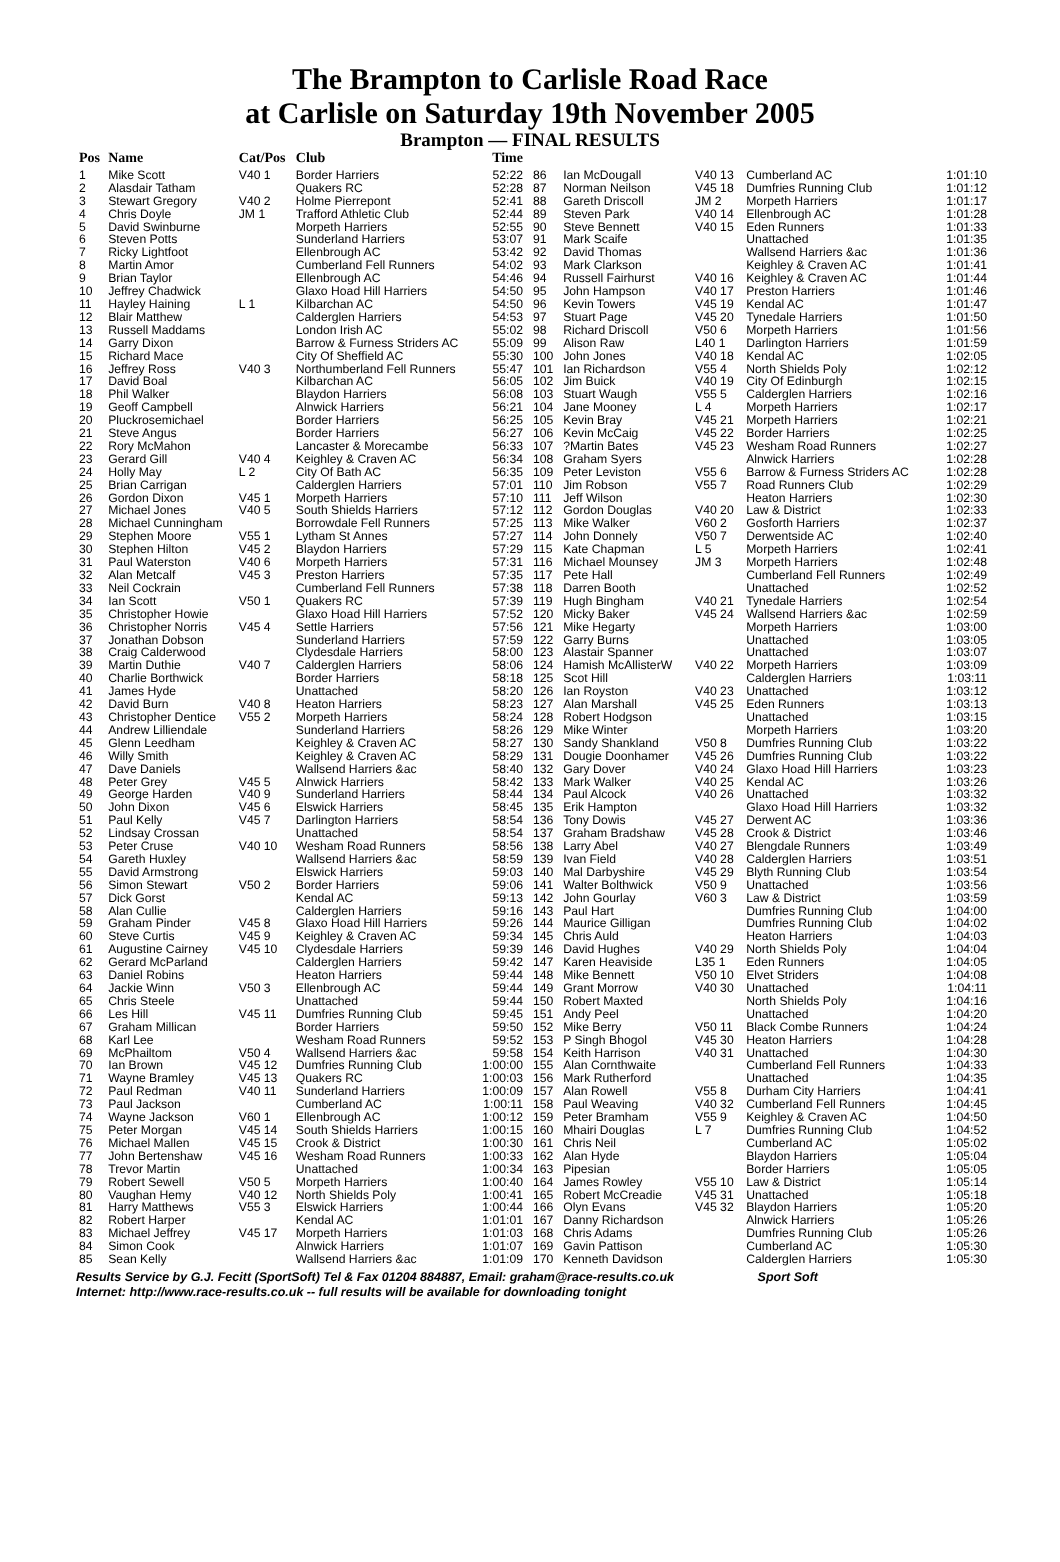The Brampton to Carlisle Road Race
at Carlisle on Saturday 19th November 2005
Brampton — FINAL RESULTS
| Pos | Name | Cat/Pos | Club | Time |
| --- | --- | --- | --- | --- |
| 1 | Mike Scott | V40 1 | Border Harriers | 52:22 |
| 2 | Alasdair Tatham | | Quakers RC | 52:28 |
| 3 | Stewart Gregory | V40 2 | Holme Pierrepont | 52:41 |
| 4 | Chris Doyle | JM 1 | Trafford Athletic Club | 52:44 |
| 5 | David Swinburne | | Morpeth Harriers | 52:55 |
| 6 | Steven Potts | | Sunderland Harriers | 53:07 |
| 7 | Ricky Lightfoot | | Ellenbrough AC | 53:42 |
| 8 | Martin Amor | | Cumberland Fell Runners | 54:02 |
| 9 | Brian Taylor | | Ellenbrough AC | 54:46 |
| 10 | Jeffrey Chadwick | | Glaxo Hoad Hill Harriers | 54:50 |
| 11 | Hayley Haining | L 1 | Kilbarchan AC | 54:50 |
| 12 | Blair Matthew | | Calderglen Harriers | 54:53 |
| 13 | Russell Maddams | | London Irish AC | 55:02 |
| 14 | Garry Dixon | | Barrow & Furness Striders AC | 55:09 |
| 15 | Richard Mace | | City Of Sheffield AC | 55:30 |
| 16 | Jeffrey Ross | V40 3 | Northumberland Fell Runners | 55:47 |
| 17 | David Boal | | Kilbarchan AC | 56:05 |
| 18 | Phil Walker | | Blaydon Harriers | 56:08 |
| 19 | Geoff Campbell | | Alnwick Harriers | 56:21 |
| 20 | Pluckrosemichael | | Border Harriers | 56:25 |
| 21 | Steve Angus | | Border Harriers | 56:27 |
| 22 | Rory McMahon | | Lancaster & Morecambe | 56:33 |
| 23 | Gerard Gill | V40 4 | Keighley & Craven AC | 56:34 |
| 24 | Holly May | L 2 | City Of Bath AC | 56:35 |
| 25 | Brian Carrigan | | Calderglen Harriers | 57:01 |
| 26 | Gordon Dixon | V45 1 | Morpeth Harriers | 57:10 |
| 27 | Michael Jones | V40 5 | South Shields Harriers | 57:12 |
| 28 | Michael Cunningham | | Borrowdale Fell Runners | 57:25 |
| 29 | Stephen Moore | V55 1 | Lytham St Annes | 57:27 |
| 30 | Stephen Hilton | V45 2 | Blaydon Harriers | 57:29 |
| 31 | Paul Waterston | V40 6 | Morpeth Harriers | 57:31 |
| 32 | Alan Metcalf | V45 3 | Preston Harriers | 57:35 |
| 33 | Neil Cockrain | | Cumberland Fell Runners | 57:38 |
| 34 | Ian Scott | V50 1 | Quakers RC | 57:39 |
| 35 | Christopher Howie | | Glaxo Hoad Hill Harriers | 57:52 |
| 36 | Christopher Norris | V45 4 | Settle Harriers | 57:56 |
| 37 | Jonathan Dobson | | Sunderland Harriers | 57:59 |
| 38 | Craig Calderwood | | Clydesdale Harriers | 58:00 |
| 39 | Martin Duthie | V40 7 | Calderglen Harriers | 58:06 |
| 40 | Charlie Borthwick | | Border Harriers | 58:18 |
| 41 | James Hyde | | Unattached | 58:20 |
| 42 | David Burn | V40 8 | Heaton Harriers | 58:23 |
| 43 | Christopher Dentice | V55 2 | Morpeth Harriers | 58:24 |
| 44 | Andrew Lilliendale | | Sunderland Harriers | 58:26 |
| 45 | Glenn Leedham | | Keighley & Craven AC | 58:27 |
| 46 | Willy Smith | | Keighley & Craven AC | 58:29 |
| 47 | Dave Daniels | | Wallsend Harriers &ac | 58:40 |
| 48 | Peter Grey | V45 5 | Alnwick Harriers | 58:42 |
| 49 | George Harden | V40 9 | Sunderland Harriers | 58:44 |
| 50 | John Dixon | V45 6 | Elswick Harriers | 58:45 |
| 51 | Paul Kelly | V45 7 | Darlington Harriers | 58:54 |
| 52 | Lindsay Crossan | | Unattached | 58:54 |
| 53 | Peter Cruse | V40 10 | Wesham Road Runners | 58:56 |
| 54 | Gareth Huxley | | Wallsend Harriers &ac | 58:59 |
| 55 | David Armstrong | | Elswick Harriers | 59:03 |
| 56 | Simon Stewart | V50 2 | Border Harriers | 59:06 |
| 57 | Dick Gorst | | Kendal AC | 59:13 |
| 58 | Alan Cullie | | Calderglen Harriers | 59:16 |
| 59 | Graham Pinder | V45 8 | Glaxo Hoad Hill Harriers | 59:26 |
| 60 | Steve Curtis | V45 9 | Keighley & Craven AC | 59:34 |
| 61 | Augustine Cairney | V45 10 | Clydesdale Harriers | 59:39 |
| 62 | Gerard McParland | | Calderglen Harriers | 59:42 |
| 63 | Daniel Robins | | Heaton Harriers | 59:44 |
| 64 | Jackie Winn | V50 3 | Ellenbrough AC | 59:44 |
| 65 | Chris Steele | | Unattached | 59:44 |
| 66 | Les Hill | V45 11 | Dumfries Running Club | 59:45 |
| 67 | Graham Millican | | Border Harriers | 59:50 |
| 68 | Karl Lee | | Wesham Road Runners | 59:52 |
| 69 | McPhailtom | V50 4 | Wallsend Harriers &ac | 59:58 |
| 70 | Ian Brown | V45 12 | Dumfries Running Club | 1:00:00 |
| 71 | Wayne Bramley | V45 13 | Quakers RC | 1:00:03 |
| 72 | Paul Redman | V40 11 | Sunderland Harriers | 1:00:09 |
| 73 | Paul Jackson | | Cumberland AC | 1:00:11 |
| 74 | Wayne Jackson | V60 1 | Ellenbrough AC | 1:00:12 |
| 75 | Peter Morgan | V45 14 | South Shields Harriers | 1:00:15 |
| 76 | Michael Mallen | V45 15 | Crook & District | 1:00:30 |
| 77 | John Bertenshaw | V45 16 | Wesham Road Runners | 1:00:33 |
| 78 | Trevor Martin | | Unattached | 1:00:34 |
| 79 | Robert Sewell | V50 5 | Morpeth Harriers | 1:00:40 |
| 80 | Vaughan Hemy | V40 12 | North Shields Poly | 1:00:41 |
| 81 | Harry Matthews | V55 3 | Elswick Harriers | 1:00:44 |
| 82 | Robert Harper | | Kendal AC | 1:01:01 |
| 83 | Michael Jeffrey | V45 17 | Morpeth Harriers | 1:01:03 |
| 84 | Simon Cook | | Alnwick Harriers | 1:01:07 |
| 85 | Sean Kelly | | Wallsend Harriers &ac | 1:01:09 |
| 86 | Ian McDougall | V40 13 | Cumberland AC | 1:01:10 |
| 87 | Norman Neilson | V45 18 | Dumfries Running Club | 1:01:12 |
| 88 | Gareth Driscoll | JM 2 | Morpeth Harriers | 1:01:17 |
| 89 | Steven Park | V40 14 | Ellenbrough AC | 1:01:28 |
| 90 | Steve Bennett | V40 15 | Eden Runners | 1:01:33 |
| 91 | Mark Scaife | | Unattached | 1:01:35 |
| 92 | David Thomas | | Wallsend Harriers &ac | 1:01:36 |
| 93 | Mark Clarkson | | Keighley & Craven AC | 1:01:41 |
| 94 | Russell Fairhurst | V40 16 | Keighley & Craven AC | 1:01:44 |
| 95 | John Hampson | V40 17 | Preston Harriers | 1:01:46 |
| 96 | Kevin Towers | V45 19 | Kendal AC | 1:01:47 |
| 97 | Stuart Page | V45 20 | Tynedale Harriers | 1:01:50 |
| 98 | Richard Driscoll | V50 6 | Morpeth Harriers | 1:01:56 |
| 99 | Alison Raw | L40 1 | Darlington Harriers | 1:01:59 |
| 100 | John Jones | V40 18 | Kendal AC | 1:02:05 |
| 101 | Ian Richardson | V55 4 | North Shields Poly | 1:02:12 |
| 102 | Jim Buick | V40 19 | City Of Edinburgh | 1:02:15 |
| 103 | Stuart Waugh | V55 5 | Calderglen Harriers | 1:02:16 |
| 104 | Jane Mooney | L 4 | Morpeth Harriers | 1:02:17 |
| 105 | Kevin Bray | V45 21 | Morpeth Harriers | 1:02:21 |
| 106 | Kevin McCaig | V45 22 | Border Harriers | 1:02:25 |
| 107 | ?Martin Bates | V45 23 | Wesham Road Runners | 1:02:27 |
| 108 | Graham Syers | | Alnwick Harriers | 1:02:28 |
| 109 | Peter Leviston | V55 6 | Barrow & Furness Striders AC | 1:02:28 |
| 110 | Jim Robson | V55 7 | Road Runners Club | 1:02:29 |
| 111 | Jeff Wilson | | Heaton Harriers | 1:02:30 |
| 112 | Gordon Douglas | V40 20 | Law & District | 1:02:33 |
| 113 | Mike Walker | V60 2 | Gosforth Harriers | 1:02:37 |
| 114 | John Donnely | V50 7 | Derwentside AC | 1:02:40 |
| 115 | Kate Chapman | L 5 | Morpeth Harriers | 1:02:41 |
| 116 | Michael Mounsey | JM 3 | Morpeth Harriers | 1:02:48 |
| 117 | Pete Hall | | Cumberland Fell Runners | 1:02:49 |
| 118 | Darren Booth | | Unattached | 1:02:52 |
| 119 | Hugh Bingham | V40 21 | Tynedale Harriers | 1:02:54 |
| 120 | Micky Baker | V45 24 | Wallsend Harriers &ac | 1:02:59 |
| 121 | Mike Hegarty | | Morpeth Harriers | 1:03:00 |
| 122 | Garry Burns | | Unattached | 1:03:05 |
| 123 | Alastair Spanner | | Unattached | 1:03:07 |
| 124 | Hamish McAllisterW | V40 22 | Morpeth Harriers | 1:03:09 |
| 125 | Scot Hill | | Calderglen Harriers | 1:03:11 |
| 126 | Ian Royston | V40 23 | Unattached | 1:03:12 |
| 127 | Alan Marshall | V45 25 | Eden Runners | 1:03:13 |
| 128 | Robert Hodgson | | Unattached | 1:03:15 |
| 129 | Mike Winter | | Morpeth Harriers | 1:03:20 |
| 130 | Sandy Shankland | V50 8 | Dumfries Running Club | 1:03:22 |
| 131 | Dougie Doonhamer | V45 26 | Dumfries Running Club | 1:03:22 |
| 132 | Gary Dover | V40 24 | Glaxo Hoad Hill Harriers | 1:03:23 |
| 133 | Mark Walker | V40 25 | Kendal AC | 1:03:26 |
| 134 | Paul Alcock | V40 26 | Unattached | 1:03:32 |
| 135 | Erik Hampton | | Glaxo Hoad Hill Harriers | 1:03:32 |
| 136 | Tony Dowis | V45 27 | Derwent AC | 1:03:36 |
| 137 | Graham Bradshaw | V45 28 | Crook & District | 1:03:46 |
| 138 | Larry Abel | V40 27 | Blengdale Runners | 1:03:49 |
| 139 | Ivan Field | V40 28 | Calderglen Harriers | 1:03:51 |
| 140 | Mal Darbyshire | V45 29 | Blyth Running Club | 1:03:54 |
| 141 | Walter Bolthwick | V50 9 | Unattached | 1:03:56 |
| 142 | John Gourlay | V60 3 | Law & District | 1:03:59 |
| 143 | Paul Hart | | Dumfries Running Club | 1:04:00 |
| 144 | Maurice Gilligan | | Dumfries Running Club | 1:04:02 |
| 145 | Chris Auld | | Heaton Harriers | 1:04:03 |
| 146 | David Hughes | V40 29 | North Shields Poly | 1:04:04 |
| 147 | Karen Heaviside | L35 1 | Eden Runners | 1:04:05 |
| 148 | Mike Bennett | V50 10 | Elvet Striders | 1:04:08 |
| 149 | Grant Morrow | V40 30 | Unattached | 1:04:11 |
| 150 | Robert Maxted | | North Shields Poly | 1:04:16 |
| 151 | Andy Peel | | Unattached | 1:04:20 |
| 152 | Mike Berry | V50 11 | Black Combe Runners | 1:04:24 |
| 153 | P Singh Bhogol | V45 30 | Heaton Harriers | 1:04:28 |
| 154 | Keith Harrison | V40 31 | Unattached | 1:04:30 |
| 155 | Alan Cornthwaite | | Cumberland Fell Runners | 1:04:33 |
| 156 | Mark Rutherford | | Unattached | 1:04:35 |
| 157 | Alan Rowell | V55 8 | Durham City Harriers | 1:04:41 |
| 158 | Paul Weaving | V40 32 | Cumberland Fell Runners | 1:04:45 |
| 159 | Peter Bramham | V55 9 | Keighley & Craven AC | 1:04:50 |
| 160 | Mhairi Douglas | L 7 | Dumfries Running Club | 1:04:52 |
| 161 | Chris Neil | | Cumberland AC | 1:05:02 |
| 162 | Alan Hyde | | Blaydon Harriers | 1:05:04 |
| 163 | Pipesian | | Border Harriers | 1:05:05 |
| 164 | James Rowley | V55 10 | Law & District | 1:05:14 |
| 165 | Robert McCreadie | V45 31 | Unattached | 1:05:18 |
| 166 | Olyn Evans | V45 32 | Blaydon Harriers | 1:05:20 |
| 167 | Danny Richardson | | Alnwick Harriers | 1:05:26 |
| 168 | Chris Adams | | Dumfries Running Club | 1:05:26 |
| 169 | Gavin Pattison | | Cumberland AC | 1:05:30 |
| 170 | Kenneth Davidson | | Calderglen Harriers | 1:05:30 |
Results Service by G.J. Fecitt (SportSoft) Tel & Fax 01204 884887, Email: graham@race-results.co.uk Sport Soft
Internet: http://www.race-results.co.uk -- full results will be available for downloading tonight